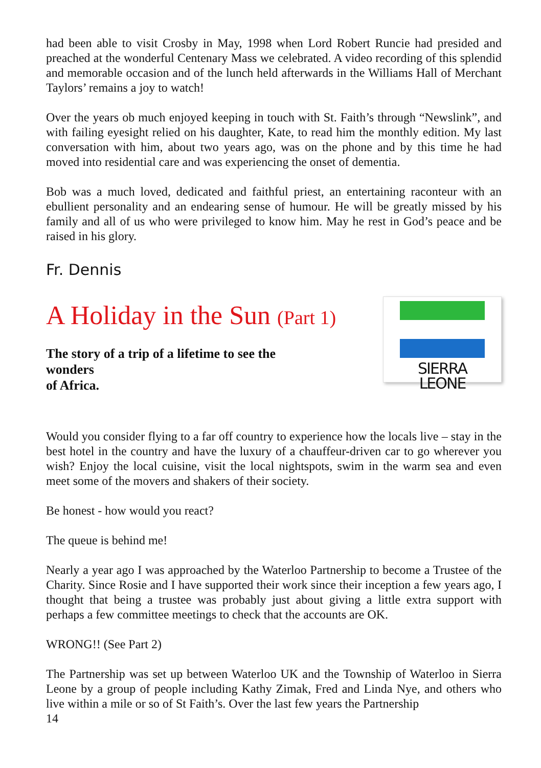had been able to visit Crosby in May, 1998 when Lord Robert Runcie had presided and preached at the wonderful Centenary Mass we celebrated. A video recording of this splendid and memorable occasion and of the lunch held afterwards in the Williams Hall of Merchant Taylors’ remains a joy to watch!
Over the years ob much enjoyed keeping in touch with St. Faith’s through “Newslink”, and with failing eyesight relied on his daughter, Kate, to read him the monthly edition. My last conversation with him, about two years ago, was on the phone and by this time he had moved into residential care and was experiencing the onset of dementia.
Bob was a much loved, dedicated and faithful priest, an entertaining raconteur with an ebullient personality and an endearing sense of humour. He will be greatly missed by his family and all of us who were privileged to know him. May he rest in God’s peace and be raised in his glory.
Fr. Dennis
A Holiday in the Sun (Part 1)
The story of a trip of a lifetime to see the wonders
of Africa.
SIERRA LEONE
Would you consider flying to a far off country to experience how the locals live – stay in the best hotel in the country and have the luxury of a chauffeur-driven car to go wherever you wish? Enjoy the local cuisine, visit the local nightspots, swim in the warm sea and even meet some of the movers and shakers of their society.
Be honest - how would you react?
The queue is behind me!
Nearly a year ago I was approached by the Waterloo Partnership to become a Trustee of the Charity. Since Rosie and I have supported their work since their inception a few years ago, I thought that being a trustee was probably just about giving a little extra support with perhaps a few committee meetings to check that the accounts are OK.
WRONG!! (See Part 2)
The Partnership was set up between Waterloo UK and the Township of Waterloo in Sierra Leone by a group of people including Kathy Zimak, Fred and Linda Nye, and others who live within a mile or so of St Faith’s. Over the last few years the Partnership
14